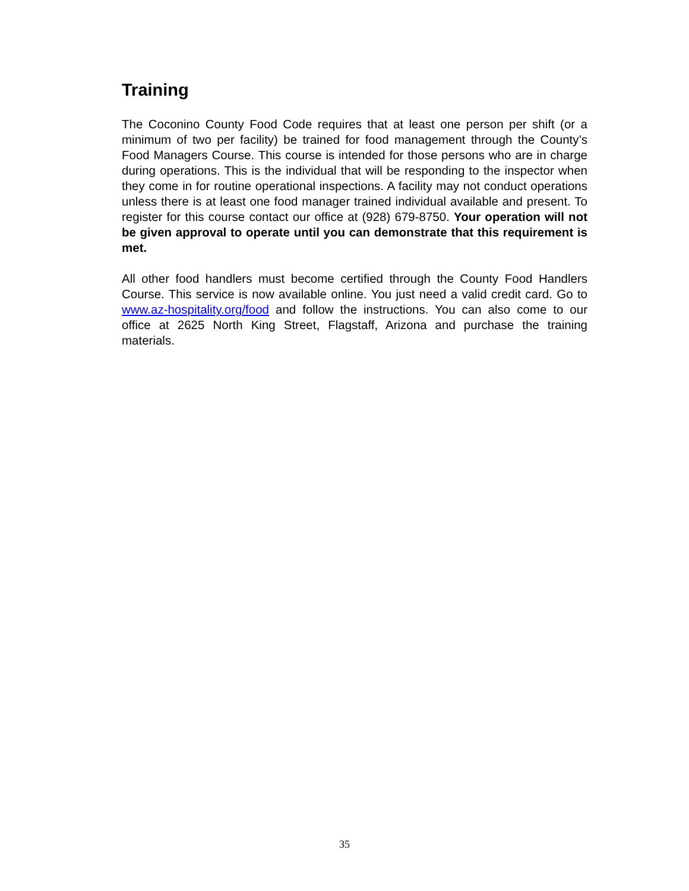Training
The Coconino County Food Code requires that at least one person per shift (or a minimum of two per facility) be trained for food management through the County’s Food Managers Course. This course is intended for those persons who are in charge during operations. This is the individual that will be responding to the inspector when they come in for routine operational inspections. A facility may not conduct operations unless there is at least one food manager trained individual available and present. To register for this course contact our office at (928) 679-8750. Your operation will not be given approval to operate until you can demonstrate that this requirement is met.
All other food handlers must become certified through the County Food Handlers Course. This service is now available online. You just need a valid credit card. Go to www.az-hospitality.org/food and follow the instructions. You can also come to our office at 2625 North King Street, Flagstaff, Arizona and purchase the training materials.
35